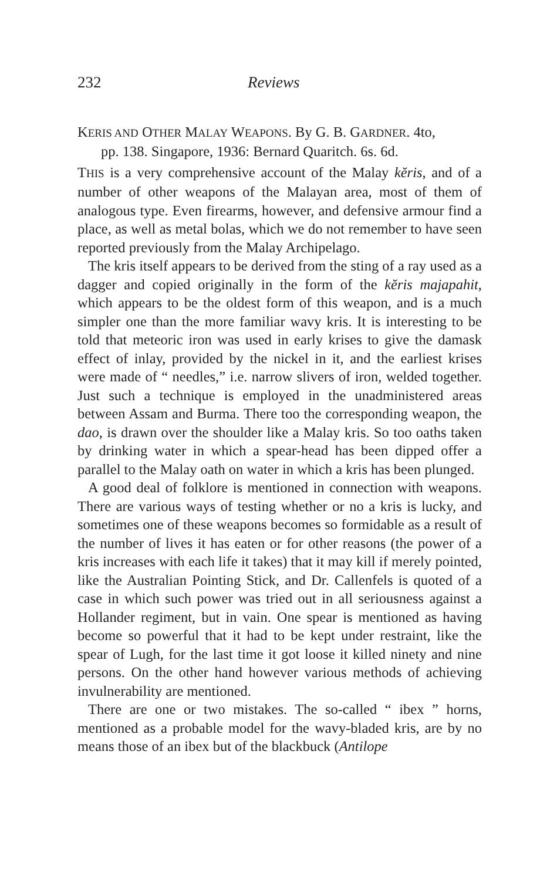232 Reviews
KERIS AND OTHER MALAY WEAPONS. By G. B. GARDNER. 4to,
pp. 138. Singapore, 1936: Bernard Quaritch. 6s. 6d.
THIS is a very comprehensive account of the Malay kĕris, and of a number of other weapons of the Malayan area, most of them of analogous type. Even firearms, however, and defensive armour find a place, as well as metal bolas, which we do not remember to have seen reported previously from the Malay Archipelago.
The kris itself appears to be derived from the sting of a ray used as a dagger and copied originally in the form of the kĕris majapahit, which appears to be the oldest form of this weapon, and is a much simpler one than the more familiar wavy kris. It is interesting to be told that meteoric iron was used in early krises to give the damask effect of inlay, provided by the nickel in it, and the earliest krises were made of “ needles,” i.e. narrow slivers of iron, welded together. Just such a technique is employed in the unadministered areas between Assam and Burma. There too the corresponding weapon, the dao, is drawn over the shoulder like a Malay kris. So too oaths taken by drinking water in which a spear-head has been dipped offer a parallel to the Malay oath on water in which a kris has been plunged.
A good deal of folklore is mentioned in connection with weapons. There are various ways of testing whether or no a kris is lucky, and sometimes one of these weapons becomes so formidable as a result of the number of lives it has eaten or for other reasons (the power of a kris increases with each life it takes) that it may kill if merely pointed, like the Australian Pointing Stick, and Dr. Callenfels is quoted of a case in which such power was tried out in all seriousness against a Hollander regiment, but in vain. One spear is mentioned as having become so powerful that it had to be kept under restraint, like the spear of Lugh, for the last time it got loose it killed ninety and nine persons. On the other hand however various methods of achieving invulnerability are mentioned.
There are one or two mistakes. The so-called “ ibex ” horns, mentioned as a probable model for the wavy-bladed kris, are by no means those of an ibex but of the blackbuck (Antilope